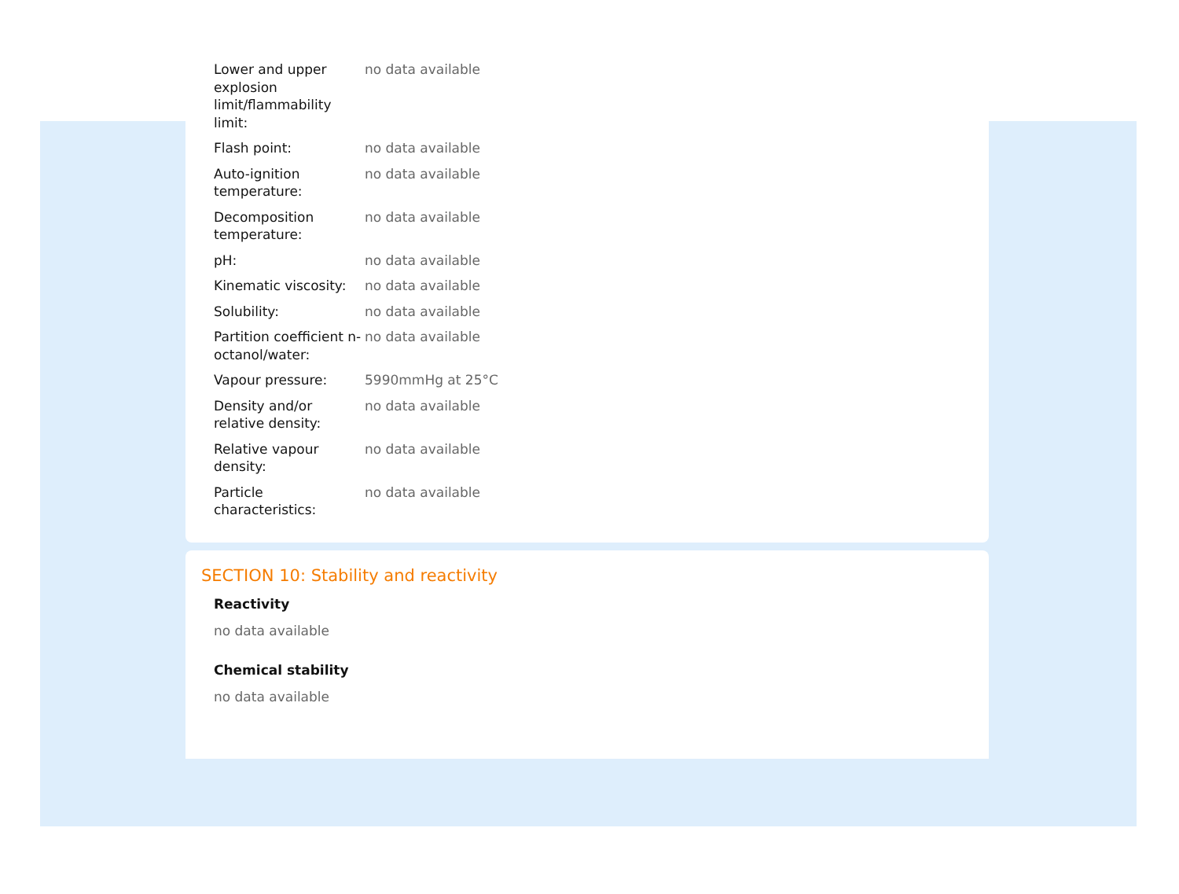| Lower and upper explosion limit/flammability limit: | no data available |
| Flash point: | no data available |
| Auto-ignition temperature: | no data available |
| Decomposition temperature: | no data available |
| pH: | no data available |
| Kinematic viscosity: | no data available |
| Solubility: | no data available |
| Partition coefficient n-octanol/water: | no data available |
| Vapour pressure: | 5990mmHg at 25°C |
| Density and/or relative density: | no data available |
| Relative vapour density: | no data available |
| Particle characteristics: | no data available |
SECTION 10: Stability and reactivity
Reactivity
no data available
Chemical stability
no data available